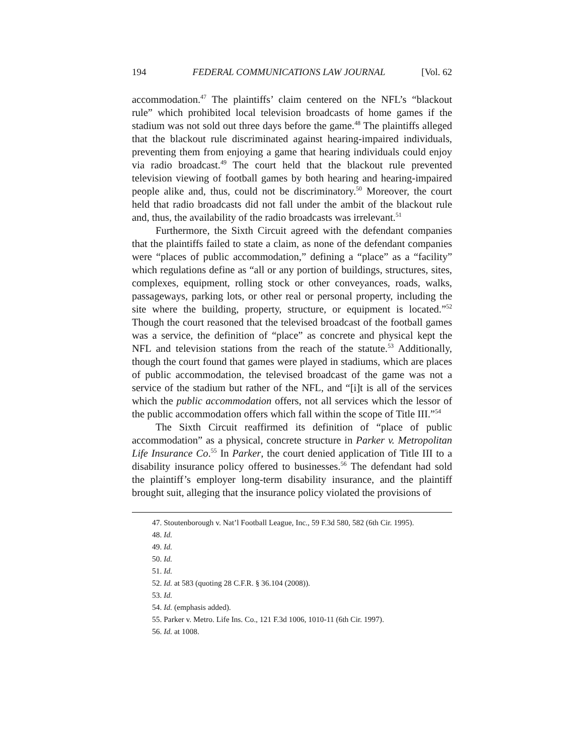194 FEDERAL COMMUNICATIONS LAW JOURNAL [Vol. 62
accommodation.<sup>47</sup> The plaintiffs’ claim centered on the NFL’s “blackout rule” which prohibited local television broadcasts of home games if the stadium was not sold out three days before the game.<sup>48</sup> The plaintiffs alleged that the blackout rule discriminated against hearing-impaired individuals, preventing them from enjoying a game that hearing individuals could enjoy via radio broadcast.<sup>49</sup> The court held that the blackout rule prevented television viewing of football games by both hearing and hearing-impaired people alike and, thus, could not be discriminatory.<sup>50</sup> Moreover, the court held that radio broadcasts did not fall under the ambit of the blackout rule and, thus, the availability of the radio broadcasts was irrelevant.<sup>51</sup>
Furthermore, the Sixth Circuit agreed with the defendant companies that the plaintiffs failed to state a claim, as none of the defendant companies were “places of public accommodation,” defining a “place” as a “facility” which regulations define as “all or any portion of buildings, structures, sites, complexes, equipment, rolling stock or other conveyances, roads, walks, passageways, parking lots, or other real or personal property, including the site where the building, property, structure, or equipment is located.”<sup>52</sup> Though the court reasoned that the televised broadcast of the football games was a service, the definition of “place” as concrete and physical kept the NFL and television stations from the reach of the statute.<sup>53</sup> Additionally, though the court found that games were played in stadiums, which are places of public accommodation, the televised broadcast of the game was not a service of the stadium but rather of the NFL, and “[i]t is all of the services which the public accommodation offers, not all services which the lessor of the public accommodation offers which fall within the scope of Title III.”<sup>54</sup>
The Sixth Circuit reaffirmed its definition of “place of public accommodation” as a physical, concrete structure in Parker v. Metropolitan Life Insurance Co.<sup>55</sup> In Parker, the court denied application of Title III to a disability insurance policy offered to businesses.<sup>56</sup> The defendant had sold the plaintiff’s employer long-term disability insurance, and the plaintiff brought suit, alleging that the insurance policy violated the provisions of
47. Stoutenborough v. Nat’l Football League, Inc., 59 F.3d 580, 582 (6th Cir. 1995).
48. Id.
49. Id.
50. Id.
51. Id.
52. Id. at 583 (quoting 28 C.F.R. § 36.104 (2008)).
53. Id.
54. Id. (emphasis added).
55. Parker v. Metro. Life Ins. Co., 121 F.3d 1006, 1010-11 (6th Cir. 1997).
56. Id. at 1008.